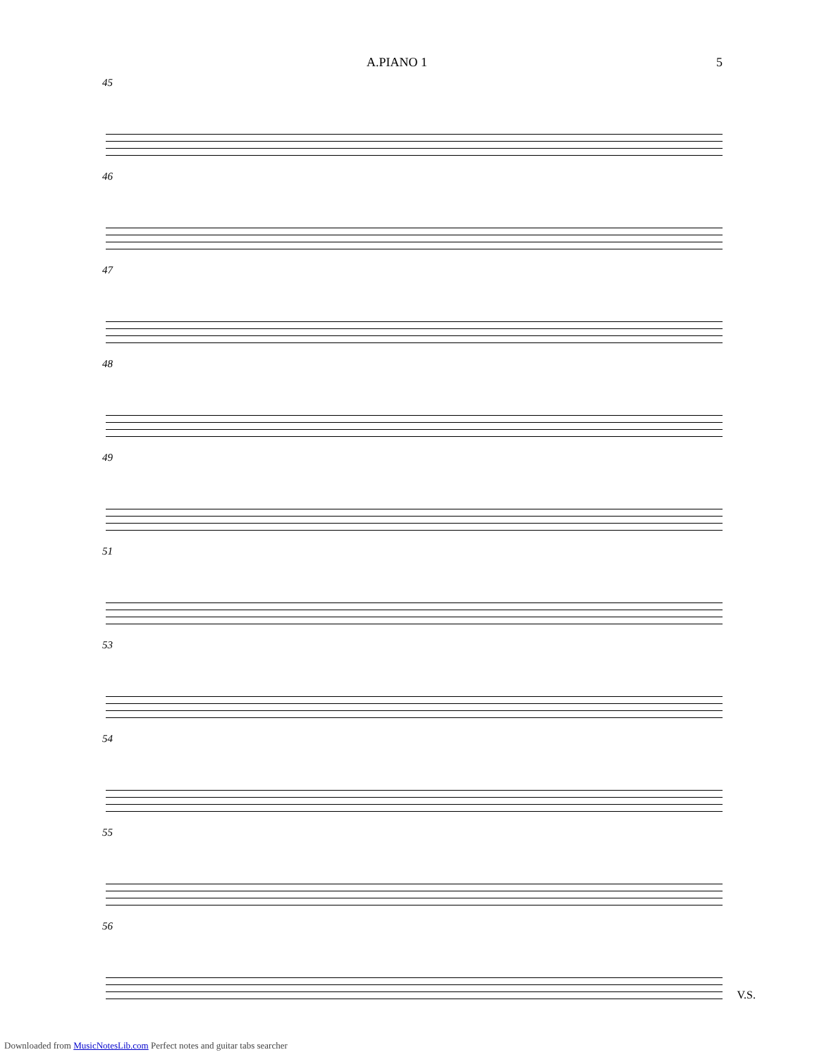A.PIANO 1 5
45
46
47
48
49
51
53
54
55
56
V.S.
Downloaded from MusicNotesLib.com Perfect notes and guitar tabs searcher